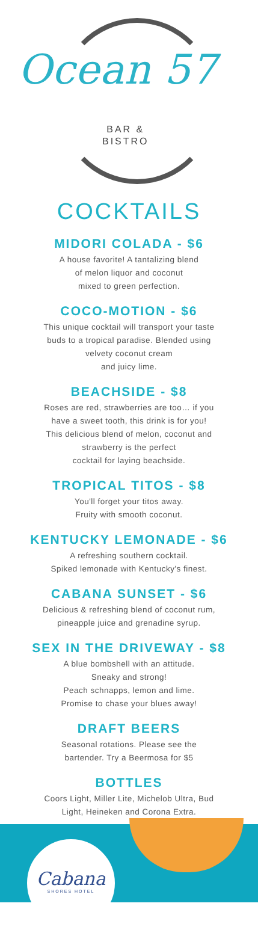Ocean 57
BAR &
BISTRO
COCKTAILS
MIDORI COLADA - $6
A house favorite! A tantalizing blend
of melon liquor and coconut
mixed to green perfection.
COCO-MOTION - $6
This unique cocktail will transport your taste
buds to a tropical paradise. Blended using
velvety coconut cream
and juicy lime.
BEACHSIDE - $8
Roses are red, strawberries are too… if you
have a sweet tooth, this drink is for you!
This delicious blend of melon, coconut and
strawberry is the perfect
cocktail for laying beachside.
TROPICAL TITOS - $8
You'll forget your titos away.
Fruity with smooth coconut.
KENTUCKY LEMONADE - $6
A refreshing southern cocktail.
Spiked lemonade with Kentucky's finest.
CABANA SUNSET - $6
Delicious & refreshing blend of coconut rum,
pineapple juice and grenadine syrup.
SEX IN THE DRIVEWAY - $8
A blue bombshell with an attitude.
Sneaky and strong!
Peach schnapps, lemon and lime.
Promise to chase your blues away!
DRAFT BEERS
Seasonal rotations. Please see the
bartender. Try a Beermosa for $5
BOTTLES
Coors Light, Miller Lite, Michelob Ultra, Bud
Light, Heineken and Corona Extra.
Cabana
SHORES HOTEL